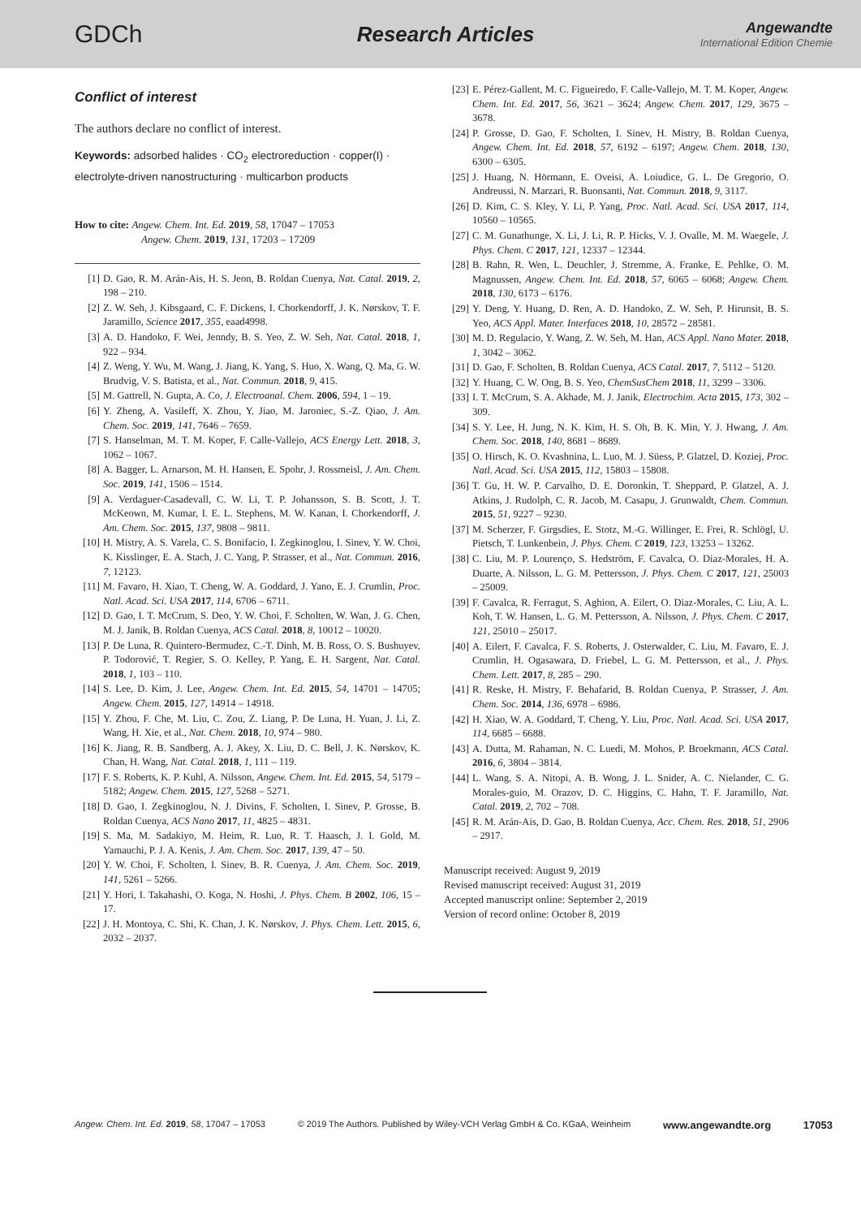GDCh
Research Articles
Angewandte
International Edition Chemie
Conflict of interest
The authors declare no conflict of interest.
Keywords: adsorbed halides · CO<sub>2</sub> electroreduction · copper(I) · electrolyte-driven nanostructuring · multicarbon products
How to cite: Angew. Chem. Int. Ed. 2019, 58, 17047 – 17053
Angew. Chem. 2019, 131, 17203 – 17209
[1] D. Gao, R. M. Arán-Ais, H. S. Jeon, B. Roldan Cuenya, Nat. Catal. 2019, 2, 198 – 210.
[2] Z. W. Seh, J. Kibsgaard, C. F. Dickens, I. Chorkendorff, J. K. Nørskov, T. F. Jaramillo, Science 2017, 355, eaad4998.
[3] A. D. Handoko, F. Wei, Jenndy, B. S. Yeo, Z. W. Seh, Nat. Catal. 2018, 1, 922 – 934.
[4] Z. Weng, Y. Wu, M. Wang, J. Jiang, K. Yang, S. Huo, X. Wang, Q. Ma, G. W. Brudvig, V. S. Batista, et al., Nat. Commun. 2018, 9, 415.
[5] M. Gattrell, N. Gupta, A. Co, J. Electroanal. Chem. 2006, 594, 1 – 19.
[6] Y. Zheng, A. Vasileff, X. Zhou, Y. Jiao, M. Jaroniec, S.-Z. Qiao, J. Am. Chem. Soc. 2019, 141, 7646 – 7659.
[7] S. Hanselman, M. T. M. Koper, F. Calle-Vallejo, ACS Energy Lett. 2018, 3, 1062 – 1067.
[8] A. Bagger, L. Arnarson, M. H. Hansen, E. Spohr, J. Rossmeisl, J. Am. Chem. Soc. 2019, 141, 1506 – 1514.
[9] A. Verdaguer-Casadevall, C. W. Li, T. P. Johansson, S. B. Scott, J. T. McKeown, M. Kumar, I. E. L. Stephens, M. W. Kanan, I. Chorkendorff, J. Am. Chem. Soc. 2015, 137, 9808 – 9811.
[10] H. Mistry, A. S. Varela, C. S. Bonifacio, I. Zegkinoglou, I. Sinev, Y. W. Choi, K. Kisslinger, E. A. Stach, J. C. Yang, P. Strasser, et al., Nat. Commun. 2016, 7, 12123.
[11] M. Favaro, H. Xiao, T. Cheng, W. A. Goddard, J. Yano, E. J. Crumlin, Proc. Natl. Acad. Sci. USA 2017, 114, 6706 – 6711.
[12] D. Gao, I. T. McCrum, S. Deo, Y. W. Choi, F. Scholten, W. Wan, J. G. Chen, M. J. Janik, B. Roldan Cuenya, ACS Catal. 2018, 8, 10012 – 10020.
[13] P. De Luna, R. Quintero-Bermudez, C.-T. Dinh, M. B. Ross, O. S. Bushuyev, P. Todorović, T. Regier, S. O. Kelley, P. Yang, E. H. Sargent, Nat. Catal. 2018, 1, 103 – 110.
[14] S. Lee, D. Kim, J. Lee, Angew. Chem. Int. Ed. 2015, 54, 14701 – 14705; Angew. Chem. 2015, 127, 14914 – 14918.
[15] Y. Zhou, F. Che, M. Liu, C. Zou, Z. Liang, P. De Luna, H. Yuan, J. Li, Z. Wang, H. Xie, et al., Nat. Chem. 2018, 10, 974 – 980.
[16] K. Jiang, R. B. Sandberg, A. J. Akey, X. Liu, D. C. Bell, J. K. Nørskov, K. Chan, H. Wang, Nat. Catal. 2018, 1, 111 – 119.
[17] F. S. Roberts, K. P. Kuhl, A. Nilsson, Angew. Chem. Int. Ed. 2015, 54, 5179 – 5182; Angew. Chem. 2015, 127, 5268 – 5271.
[18] D. Gao, I. Zegkinoglou, N. J. Divins, F. Scholten, I. Sinev, P. Grosse, B. Roldan Cuenya, ACS Nano 2017, 11, 4825 – 4831.
[19] S. Ma, M. Sadakiyo, M. Heim, R. Luo, R. T. Haasch, J. I. Gold, M. Yamauchi, P. J. A. Kenis, J. Am. Chem. Soc. 2017, 139, 47 – 50.
[20] Y. W. Choi, F. Scholten, I. Sinev, B. R. Cuenya, J. Am. Chem. Soc. 2019, 141, 5261 – 5266.
[21] Y. Hori, I. Takahashi, O. Koga, N. Hoshi, J. Phys. Chem. B 2002, 106, 15 – 17.
[22] J. H. Montoya, C. Shi, K. Chan, J. K. Nørskov, J. Phys. Chem. Lett. 2015, 6, 2032 – 2037.
[23] E. Pérez-Gallent, M. C. Figueiredo, F. Calle-Vallejo, M. T. M. Koper, Angew. Chem. Int. Ed. 2017, 56, 3621 – 3624; Angew. Chem. 2017, 129, 3675 – 3678.
[24] P. Grosse, D. Gao, F. Scholten, I. Sinev, H. Mistry, B. Roldan Cuenya, Angew. Chem. Int. Ed. 2018, 57, 6192 – 6197; Angew. Chem. 2018, 130, 6300 – 6305.
[25] J. Huang, N. Hörmann, E. Oveisi, A. Loiudice, G. L. De Gregorio, O. Andreussi, N. Marzari, R. Buonsanti, Nat. Commun. 2018, 9, 3117.
[26] D. Kim, C. S. Kley, Y. Li, P. Yang, Proc. Natl. Acad. Sci. USA 2017, 114, 10560 – 10565.
[27] C. M. Gunathunge, X. Li, J. Li, R. P. Hicks, V. J. Ovalle, M. M. Waegele, J. Phys. Chem. C 2017, 121, 12337 – 12344.
[28] B. Rahn, R. Wen, L. Deuchler, J. Stremme, A. Franke, E. Pehlke, O. M. Magnussen, Angew. Chem. Int. Ed. 2018, 57, 6065 – 6068; Angew. Chem. 2018, 130, 6173 – 6176.
[29] Y. Deng, Y. Huang, D. Ren, A. D. Handoko, Z. W. Seh, P. Hirunsit, B. S. Yeo, ACS Appl. Mater. Interfaces 2018, 10, 28572 – 28581.
[30] M. D. Regulacio, Y. Wang, Z. W. Seh, M. Han, ACS Appl. Nano Mater. 2018, 1, 3042 – 3062.
[31] D. Gao, F. Scholten, B. Roldan Cuenya, ACS Catal. 2017, 7, 5112 – 5120.
[32] Y. Huang, C. W. Ong, B. S. Yeo, ChemSusChem 2018, 11, 3299 – 3306.
[33] I. T. McCrum, S. A. Akhade, M. J. Janik, Electrochim. Acta 2015, 173, 302 – 309.
[34] S. Y. Lee, H. Jung, N. K. Kim, H. S. Oh, B. K. Min, Y. J. Hwang, J. Am. Chem. Soc. 2018, 140, 8681 – 8689.
[35] O. Hirsch, K. O. Kvashnina, L. Luo, M. J. Süess, P. Glatzel, D. Koziej, Proc. Natl. Acad. Sci. USA 2015, 112, 15803 – 15808.
[36] T. Gu, H. W. P. Carvalho, D. E. Doronkin, T. Sheppard, P. Glatzel, A. J. Atkins, J. Rudolph, C. R. Jacob, M. Casapu, J. Grunwaldt, Chem. Commun. 2015, 51, 9227 – 9230.
[37] M. Scherzer, F. Girgsdies, E. Stotz, M.-G. Willinger, E. Frei, R. Schlögl, U. Pietsch, T. Lunkenbein, J. Phys. Chem. C 2019, 123, 13253 – 13262.
[38] C. Liu, M. P. Lourenço, S. Hedström, F. Cavalca, O. Diaz-Morales, H. A. Duarte, A. Nilsson, L. G. M. Pettersson, J. Phys. Chem. C 2017, 121, 25003 – 25009.
[39] F. Cavalca, R. Ferragut, S. Aghion, A. Eilert, O. Diaz-Morales, C. Liu, A. L. Koh, T. W. Hansen, L. G. M. Pettersson, A. Nilsson, J. Phys. Chem. C 2017, 121, 25010 – 25017.
[40] A. Eilert, F. Cavalca, F. S. Roberts, J. Osterwalder, C. Liu, M. Favaro, E. J. Crumlin, H. Ogasawara, D. Friebel, L. G. M. Pettersson, et al., J. Phys. Chem. Lett. 2017, 8, 285 – 290.
[41] R. Reske, H. Mistry, F. Behafarid, B. Roldan Cuenya, P. Strasser, J. Am. Chem. Soc. 2014, 136, 6978 – 6986.
[42] H. Xiao, W. A. Goddard, T. Cheng, Y. Liu, Proc. Natl. Acad. Sci. USA 2017, 114, 6685 – 6688.
[43] A. Dutta, M. Rahaman, N. C. Luedi, M. Mohos, P. Broekmann, ACS Catal. 2016, 6, 3804 – 3814.
[44] L. Wang, S. A. Nitopi, A. B. Wong, J. L. Snider, A. C. Nielander, C. G. Morales-guio, M. Orazov, D. C. Higgins, C. Hahn, T. F. Jaramillo, Nat. Catal. 2019, 2, 702 – 708.
[45] R. M. Arán-Ais, D. Gao, B. Roldan Cuenya, Acc. Chem. Res. 2018, 51, 2906 – 2917.
Manuscript received: August 9, 2019
Revised manuscript received: August 31, 2019
Accepted manuscript online: September 2, 2019
Version of record online: October 8, 2019
Angew. Chem. Int. Ed. 2019, 58, 17047 – 17053 © 2019 The Authors. Published by Wiley-VCH Verlag GmbH & Co. KGaA, Weinheim www.angewandte.org 17053